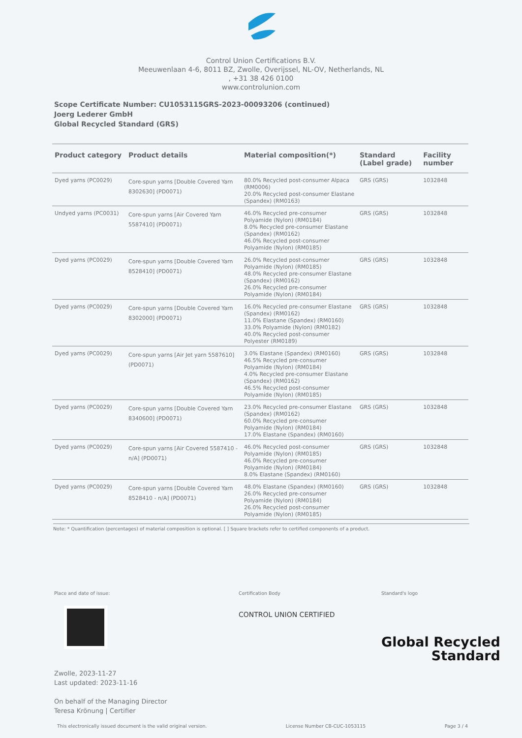Control Union Certifications B.V.
Meeuwenlaan 4-6, 8011 BZ, Zwolle, Overijssel, NL-OV, Netherlands, NL
, +31 38 426 0100
www.controlunion.com
Scope Certificate Number: CU1053115GRS-2023-00093206 (continued)
Joerg Lederer GmbH
Global Recycled Standard (GRS)
| Product category | Product details | Material composition(*) | Standard (Label grade) | Facility number |
| --- | --- | --- | --- | --- |
| Dyed yarns (PC0029) | Core-spun yarns [Double Covered Yarn 8302630] (PD0071) | 80.0% Recycled post-consumer Alpaca (RM0006) 20.0% Recycled post-consumer Elastane (Spandex) (RM0163) | GRS (GRS) | 1032848 |
| Undyed yarns (PC0031) | Core-spun yarns [Air Covered Yarn 5587410] (PD0071) | 46.0% Recycled pre-consumer Polyamide (Nylon) (RM0184) 8.0% Recycled pre-consumer Elastane (Spandex) (RM0162) 46.0% Recycled post-consumer Polyamide (Nylon) (RM0185) | GRS (GRS) | 1032848 |
| Dyed yarns (PC0029) | Core-spun yarns [Double Covered Yarn 8528410] (PD0071) | 26.0% Recycled post-consumer Polyamide (Nylon) (RM0185) 48.0% Recycled pre-consumer Elastane (Spandex) (RM0162) 26.0% Recycled pre-consumer Polyamide (Nylon) (RM0184) | GRS (GRS) | 1032848 |
| Dyed yarns (PC0029) | Core-spun yarns [Double Covered Yarn 8302000] (PD0071) | 16.0% Recycled pre-consumer Elastane (Spandex) (RM0162) 11.0% Elastane (Spandex) (RM0160) 33.0% Polyamide (Nylon) (RM0182) 40.0% Recycled post-consumer Polyester (RM0189) | GRS (GRS) | 1032848 |
| Dyed yarns (PC0029) | Core-spun yarns [Air Jet yarn 5587610] (PD0071) | 3.0% Elastane (Spandex) (RM0160) 46.5% Recycled pre-consumer Polyamide (Nylon) (RM0184) 4.0% Recycled pre-consumer Elastane (Spandex) (RM0162) 46.5% Recycled post-consumer Polyamide (Nylon) (RM0185) | GRS (GRS) | 1032848 |
| Dyed yarns (PC0029) | Core-spun yarns [Double Covered Yarn 8340600] (PD0071) | 23.0% Recycled pre-consumer Elastane (Spandex) (RM0162) 60.0% Recycled pre-consumer Polyamide (Nylon) (RM0184) 17.0% Elastane (Spandex) (RM0160) | GRS (GRS) | 1032848 |
| Dyed yarns (PC0029) | Core-spun yarns [Air Covered 5587410 - n/A] (PD0071) | 46.0% Recycled post-consumer Polyamide (Nylon) (RM0185) 46.0% Recycled pre-consumer Polyamide (Nylon) (RM0184) 8.0% Elastane (Spandex) (RM0160) | GRS (GRS) | 1032848 |
| Dyed yarns (PC0029) | Core-spun yarns [Double Covered Yarn 8528410 - n/A] (PD0071) | 48.0% Elastane (Spandex) (RM0160) 26.0% Recycled pre-consumer Polyamide (Nylon) (RM0184) 26.0% Recycled post-consumer Polyamide (Nylon) (RM0185) | GRS (GRS) | 1032848 |
Note: * Quantification (percentages) of material composition is optional. [ ] Square brackets refer to certified components of a product.
Place and date of issue:
Zwolle, 2023-11-27
Last updated: 2023-11-16
On behalf of the Managing Director
Teresa Krönung | Certifier
Certification Body
CONTROL UNION CERTIFIED
Standard's logo
Global Recycled
Standard
This electronically issued document is the valid original version. License Number CB-CUC-1053115 Page 3 / 4